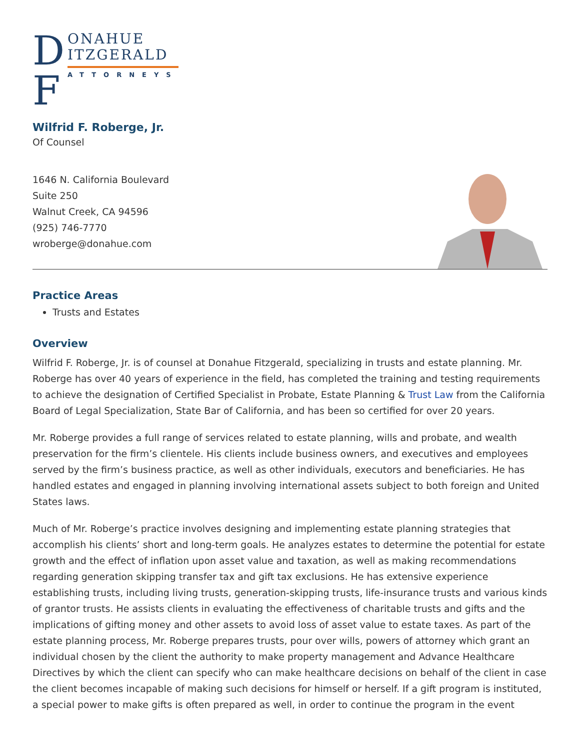D
F
ONAHUE
ITZGERALD
ATTORNEYS
Wilfrid F. Roberge, Jr.
Of Counsel
1646 N. California Boulevard
Suite 250
Walnut Creek, CA 94596
(925) 746-7770
wroberge@donahue.com
Practice Areas
Trusts and Estates
Overview
Wilfrid F. Roberge, Jr. is of counsel at Donahue Fitzgerald, specializing in trusts and estate planning. Mr. Roberge has over 40 years of experience in the field, has completed the training and testing requirements to achieve the designation of Certified Specialist in Probate, Estate Planning & Trust Law from the California Board of Legal Specialization, State Bar of California, and has been so certified for over 20 years.
Mr. Roberge provides a full range of services related to estate planning, wills and probate, and wealth preservation for the firm’s clientele. His clients include business owners, and executives and employees served by the firm’s business practice, as well as other individuals, executors and beneficiaries. He has handled estates and engaged in planning involving international assets subject to both foreign and United States laws.
Much of Mr. Roberge’s practice involves designing and implementing estate planning strategies that accomplish his clients’ short and long-term goals. He analyzes estates to determine the potential for estate growth and the effect of inflation upon asset value and taxation, as well as making recommendations regarding generation skipping transfer tax and gift tax exclusions. He has extensive experience establishing trusts, including living trusts, generation-skipping trusts, life-insurance trusts and various kinds of grantor trusts. He assists clients in evaluating the effectiveness of charitable trusts and gifts and the implications of gifting money and other assets to avoid loss of asset value to estate taxes. As part of the estate planning process, Mr. Roberge prepares trusts, pour over wills, powers of attorney which grant an individual chosen by the client the authority to make property management and Advance Healthcare Directives by which the client can specify who can make healthcare decisions on behalf of the client in case the client becomes incapable of making such decisions for himself or herself. If a gift program is instituted, a special power to make gifts is often prepared as well, in order to continue the program in the event